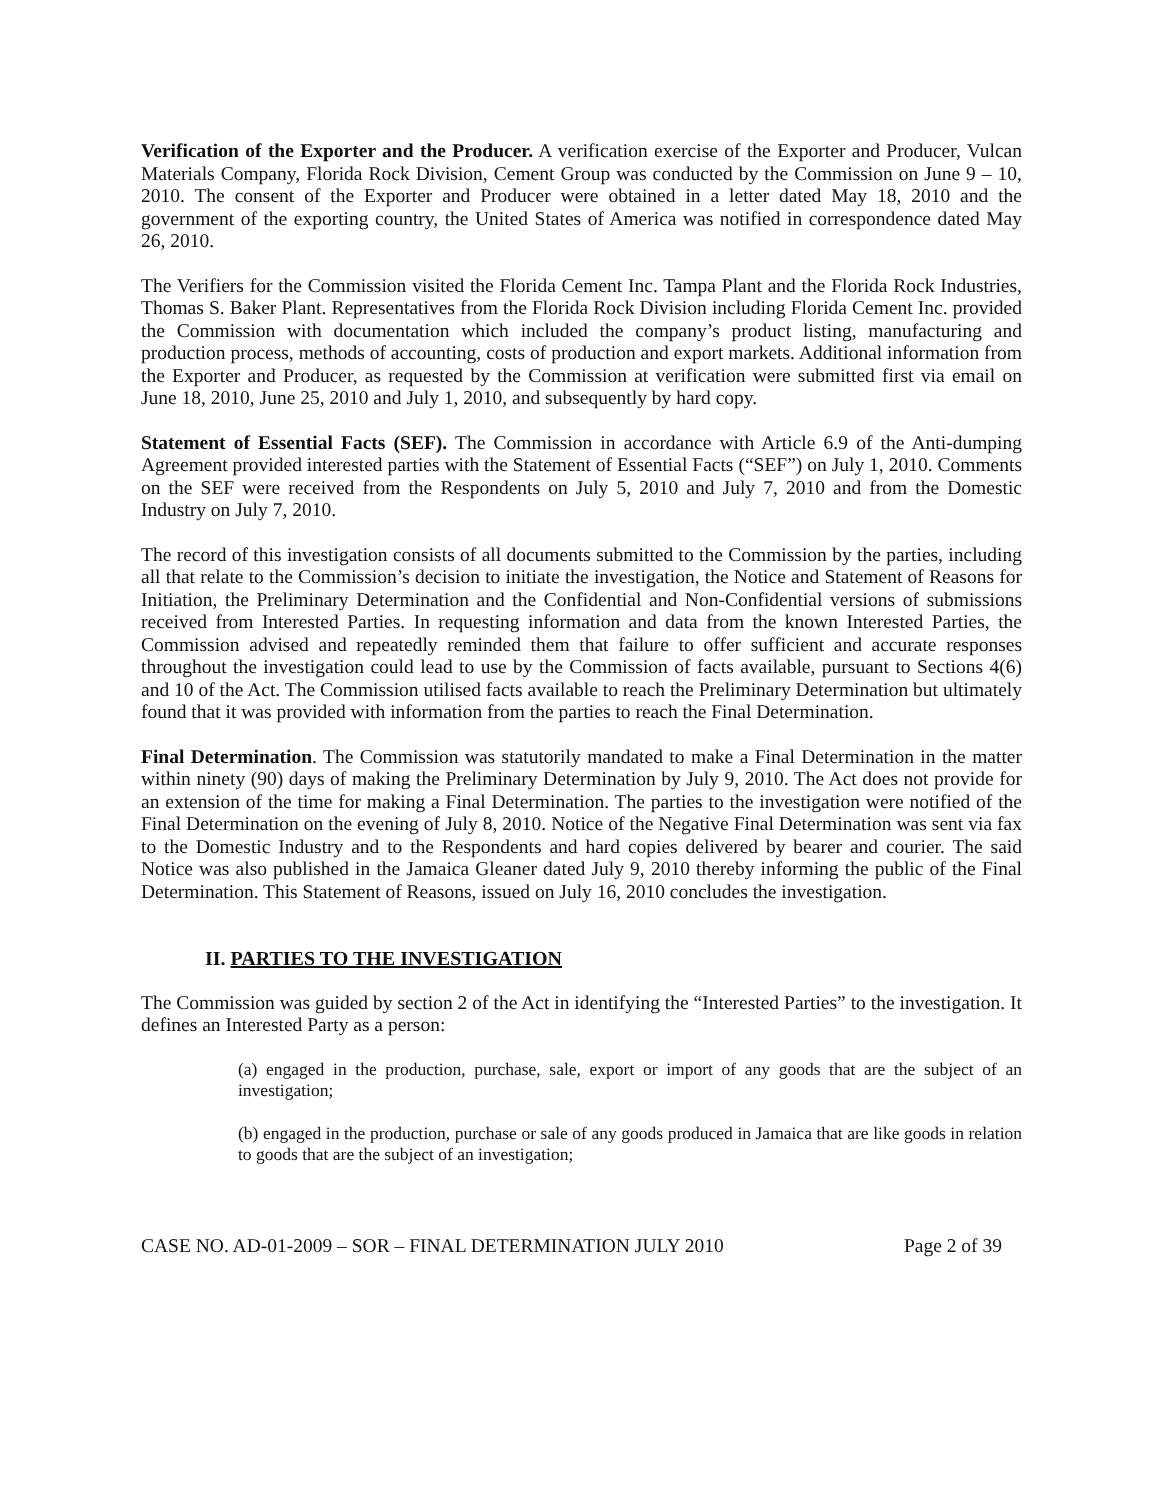Verification of the Exporter and the Producer. A verification exercise of the Exporter and Producer, Vulcan Materials Company, Florida Rock Division, Cement Group was conducted by the Commission on June 9 – 10, 2010. The consent of the Exporter and Producer were obtained in a letter dated May 18, 2010 and the government of the exporting country, the United States of America was notified in correspondence dated May 26, 2010.
The Verifiers for the Commission visited the Florida Cement Inc. Tampa Plant and the Florida Rock Industries, Thomas S. Baker Plant. Representatives from the Florida Rock Division including Florida Cement Inc. provided the Commission with documentation which included the company’s product listing, manufacturing and production process, methods of accounting, costs of production and export markets. Additional information from the Exporter and Producer, as requested by the Commission at verification were submitted first via email on June 18, 2010, June 25, 2010 and July 1, 2010, and subsequently by hard copy.
Statement of Essential Facts (SEF). The Commission in accordance with Article 6.9 of the Anti-dumping Agreement provided interested parties with the Statement of Essential Facts (“SEF”) on July 1, 2010. Comments on the SEF were received from the Respondents on July 5, 2010 and July 7, 2010 and from the Domestic Industry on July 7, 2010.
The record of this investigation consists of all documents submitted to the Commission by the parties, including all that relate to the Commission’s decision to initiate the investigation, the Notice and Statement of Reasons for Initiation, the Preliminary Determination and the Confidential and Non-Confidential versions of submissions received from Interested Parties. In requesting information and data from the known Interested Parties, the Commission advised and repeatedly reminded them that failure to offer sufficient and accurate responses throughout the investigation could lead to use by the Commission of facts available, pursuant to Sections 4(6) and 10 of the Act. The Commission utilised facts available to reach the Preliminary Determination but ultimately found that it was provided with information from the parties to reach the Final Determination.
Final Determination. The Commission was statutorily mandated to make a Final Determination in the matter within ninety (90) days of making the Preliminary Determination by July 9, 2010. The Act does not provide for an extension of the time for making a Final Determination. The parties to the investigation were notified of the Final Determination on the evening of July 8, 2010. Notice of the Negative Final Determination was sent via fax to the Domestic Industry and to the Respondents and hard copies delivered by bearer and courier. The said Notice was also published in the Jamaica Gleaner dated July 9, 2010 thereby informing the public of the Final Determination. This Statement of Reasons, issued on July 16, 2010 concludes the investigation.
II. PARTIES TO THE INVESTIGATION
The Commission was guided by section 2 of the Act in identifying the “Interested Parties” to the investigation. It defines an Interested Party as a person:
(a) engaged in the production, purchase, sale, export or import of any goods that are the subject of an investigation;
(b) engaged in the production, purchase or sale of any goods produced in Jamaica that are like goods in relation to goods that are the subject of an investigation;
CASE NO. AD-01-2009 – SOR – FINAL DETERMINATION JULY 2010 Page 2 of 39